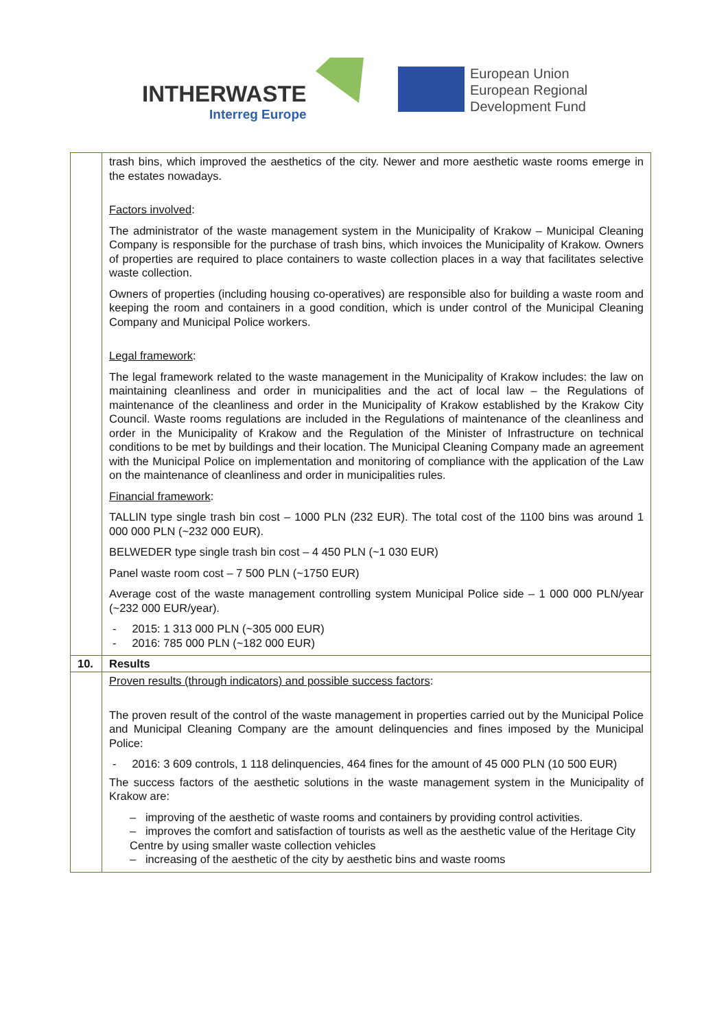INTHERWASTE
Interreg Europe
European Union
European Regional
Development Fund
| | trash bins, which improved the aesthetics of the city. Newer and more aesthetic waste rooms emerge in the estates nowadays. Factors involved : The administrator of the waste management system in the Municipality of Krakow – Municipal Cleaning Company is responsible for the purchase of trash bins, which invoices the Municipality of Krakow. Owners of properties are required to place containers to waste collection places in a way that facilitates selective waste collection. Owners of properties (including housing co-operatives) are responsible also for building a waste room and keeping the room and containers in a good condition, which is under control of the Municipal Cleaning Company and Municipal Police workers. Legal framework : The legal framework related to the waste management in the Municipality of Krakow includes: the law on maintaining cleanliness and order in municipalities and the act of local law – the Regulations of maintenance of the cleanliness and order in the Municipality of Krakow established by the Krakow City Council. Waste rooms regulations are included in the Regulations of maintenance of the cleanliness and order in the Municipality of Krakow and the Regulation of the Minister of Infrastructure on technical conditions to be met by buildings and their location. The Municipal Cleaning Company made an agreement with the Municipal Police on implementation and monitoring of compliance with the application of the Law on the maintenance of cleanliness and order in municipalities rules. Financial framework : TALLIN type single trash bin cost – 1000 PLN (232 EUR). The total cost of the 1100 bins was around 1 000 000 PLN (~232 000 EUR). BELWEDER type single trash bin cost – 4 450 PLN (~1 030 EUR) Panel waste room cost – 7 500 PLN (~1750 EUR) Average cost of the waste management controlling system Municipal Police side – 1 000 000 PLN/year (~232 000 EUR/year). - 2015: 1 313 000 PLN (~305 000 EUR) - 2016: 785 000 PLN (~182 000 EUR) |
| 10. | Results |
| | Proven results (through indicators) and possible success factors : The proven result of the control of the waste management in properties carried out by the Municipal Police and Municipal Cleaning Company are the amount delinquencies and fines imposed by the Municipal Police: - 2016: 3 609 controls, 1 118 delinquencies, 464 fines for the amount of 45 000 PLN (10 500 EUR) The success factors of the aesthetic solutions in the waste management system in the Municipality of Krakow are: – improving of the aesthetic of waste rooms and containers by providing control activities. – improves the comfort and satisfaction of tourists as well as the aesthetic value of the Heritage City Centre by using smaller waste collection vehicles – increasing of the aesthetic of the city by aesthetic bins and waste rooms |